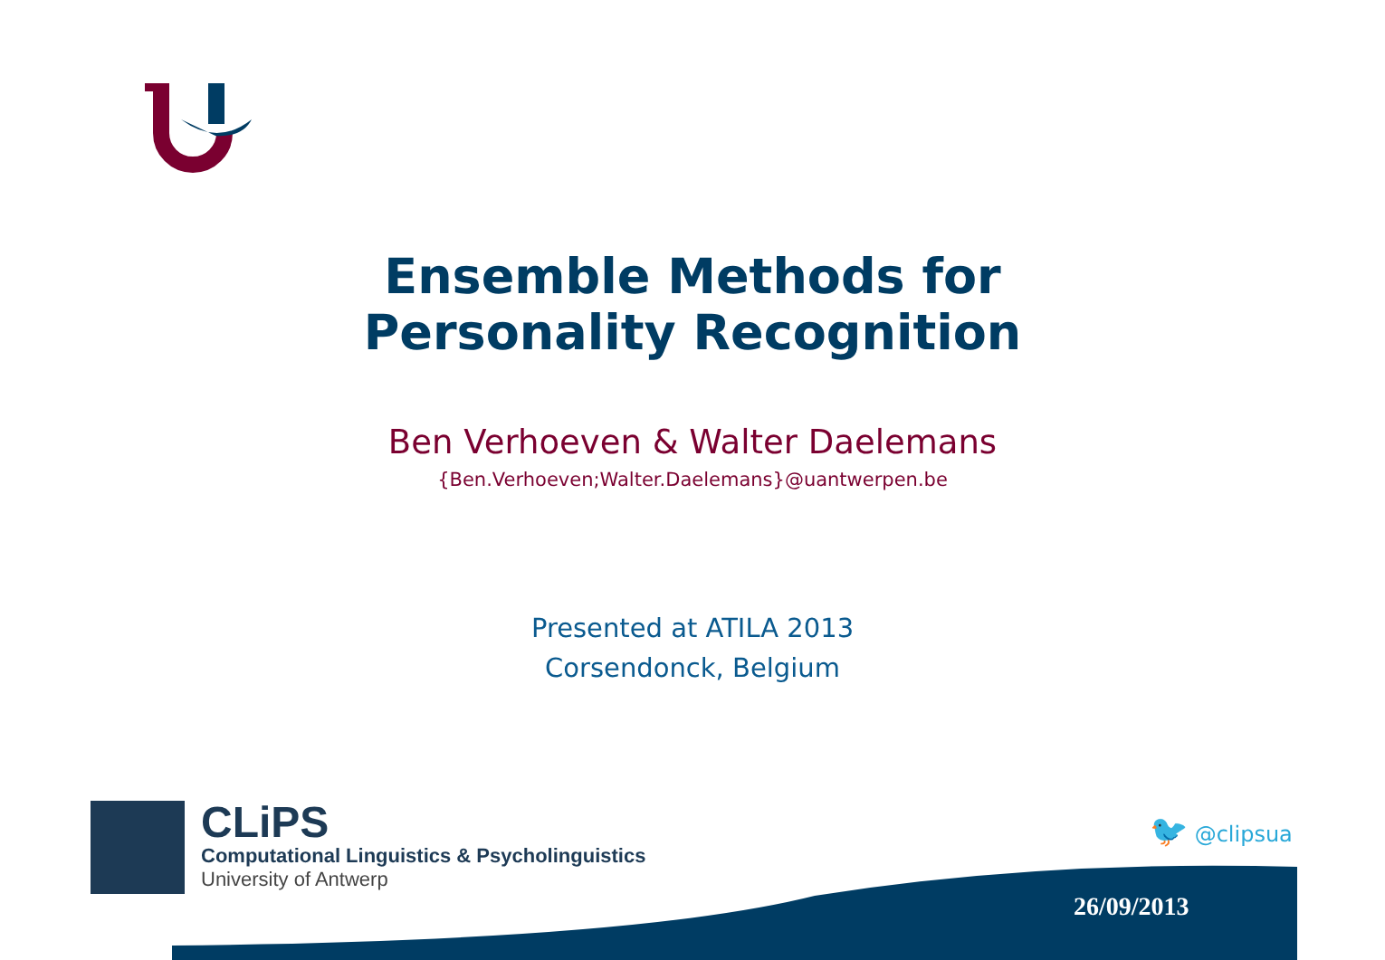Ensemble Methods for
Personality Recognition
Ben Verhoeven & Walter Daelemans
{Ben.Verhoeven;Walter.Daelemans}@uantwerpen.be
Presented at ATILA 2013
Corsendonck, Belgium
CLiPS
Computational Linguistics & Psycholinguistics
University of Antwerp
🐦 @clipsua
26/09/2013